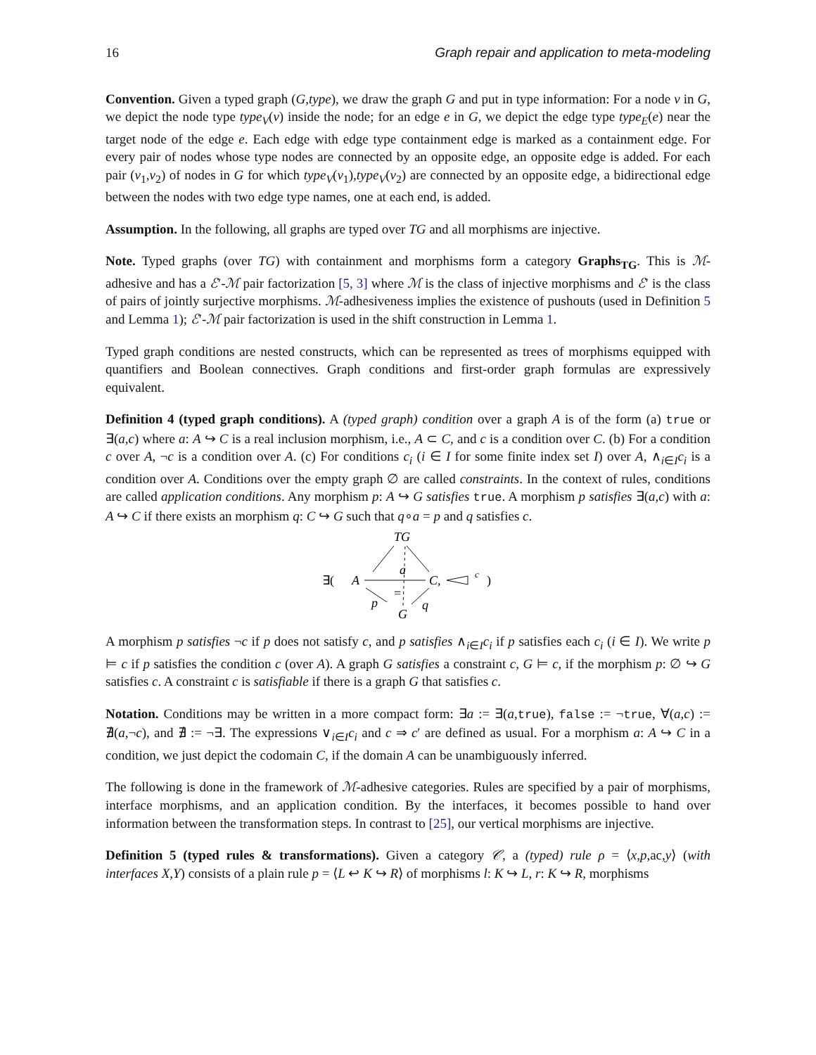16 Graph repair and application to meta-modeling
Convention. Given a typed graph (G,type), we draw the graph G and put in type information: For a node v in G, we depict the node type type<sub>V</sub>(v) inside the node; for an edge e in G, we depict the edge type type<sub>E</sub>(e) near the target node of the edge e. Each edge with edge type containment edge is marked as a containment edge. For every pair of nodes whose type nodes are connected by an opposite edge, an opposite edge is added. For each pair (v<sub>1</sub>,v<sub>2</sub>) of nodes in G for which type<sub>V</sub>(v<sub>1</sub>),type<sub>V</sub>(v<sub>2</sub>) are connected by an opposite edge, a bidirectional edge between the nodes with two edge type names, one at each end, is added.
Assumption. In the following, all graphs are typed over TG and all morphisms are injective.
Note. Typed graphs (over TG) with containment and morphisms form a category Graphs<sub>TG</sub>. This is ℳ-adhesive and has a ℰ′-ℳ pair factorization [5, 3] where ℳ is the class of injective morphisms and ℰ′ is the class of pairs of jointly surjective morphisms. ℳ-adhesiveness implies the existence of pushouts (used in Definition 5 and Lemma 1); ℰ′-ℳ pair factorization is used in the shift construction in Lemma 1.
Typed graph conditions are nested constructs, which can be represented as trees of morphisms equipped with quantifiers and Boolean connectives. Graph conditions and first-order graph formulas are expressively equivalent.
Definition 4 (typed graph conditions). A (typed graph) condition over a graph A is of the form (a) true or ∃(a,c) where a: A ↪ C is a real inclusion morphism, i.e., A ⊂ C, and c is a condition over C. (b) For a condition c over A, ¬c is a condition over A. (c) For conditions c<sub>i</sub> (i ∈ I for some finite index set I) over A, ∧<sub>i∈I</sub>c<sub>i</sub> is a condition over A. Conditions over the empty graph ∅ are called constraints. In the context of rules, conditions are called application conditions. Any morphism p: A ↪ G satisfies true. A morphism p satisfies ∃(a,c) with a: A ↪ C if there exists an morphism q: C ↪ G such that q∘a = p and q satisfies c.
TG
∃(
A
a
C,
c
)
=
p
q
G
A morphism p satisfies ¬c if p does not satisfy c, and p satisfies ∧<sub>i∈I</sub>c<sub>i</sub> if p satisfies each c<sub>i</sub> (i ∈ I). We write p ⊨ c if p satisfies the condition c (over A). A graph G satisfies a constraint c, G ⊨ c, if the morphism p: ∅ ↪ G satisfies c. A constraint c is satisfiable if there is a graph G that satisfies c.
Notation. Conditions may be written in a more compact form: ∃a := ∃(a,true), false := ¬true, ∀(a,c) := ∄(a,¬c), and ∄ := ¬∃. The expressions ∨<sub>i∈I</sub>c<sub>i</sub> and c ⇒ c′ are defined as usual. For a morphism a: A ↪ C in a condition, we just depict the codomain C, if the domain A can be unambiguously inferred.
The following is done in the framework of ℳ-adhesive categories. Rules are specified by a pair of morphisms, interface morphisms, and an application condition. By the interfaces, it becomes possible to hand over information between the transformation steps. In contrast to [25], our vertical morphisms are injective.
Definition 5 (typed rules & transformations). Given a category 𝒞, a (typed) rule ρ = ⟨x,p,ac,y⟩ (with interfaces X,Y) consists of a plain rule p = ⟨L ↩ K ↪ R⟩ of morphisms l: K ↪ L, r: K ↪ R, morphisms